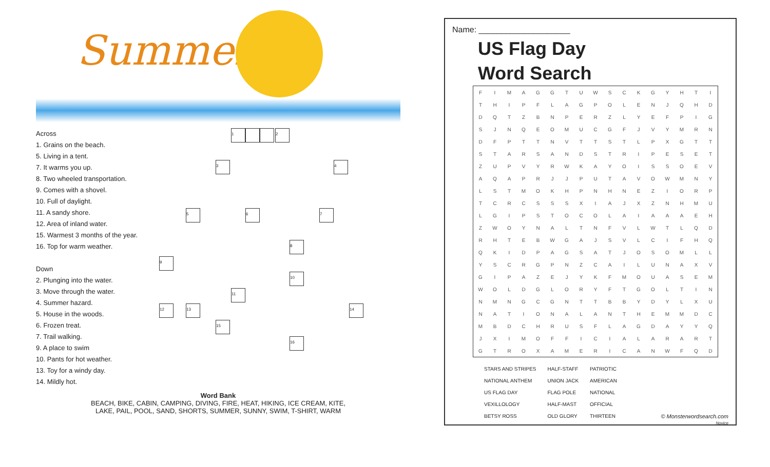Summer
Across
1. Grains on the beach.
5. Living in a tent.
7. It warms you up.
8. Two wheeled transportation.
9. Comes with a shovel.
10. Full of daylight.
11. A sandy shore.
12. Area of inland water.
15. Warmest 3 months of the year.
16. Top for warm weather.
Down
2. Plunging into the water.
3. Move through the water.
4. Summer hazard.
5. House in the woods.
6. Frozen treat.
7. Trail walking.
9. A place to swim
10. Pants for hot weather.
13. Toy for a windy day.
14. Mildly hot.
1 2
3 4
5 6 7
8
9
10
11
12 13 14
15
16
Word Bank
BEACH, BIKE, CABIN, CAMPING, DIVING, FIRE, HEAT, HIKING, ICE CREAM, KITE,
LAKE, PAIL, POOL, SAND, SHORTS, SUMMER, SUNNY, SWIM, T-SHIRT, WARM
Name: ____________________
US Flag Day
Word Search
| F | I | M | A | G | G | T | U | W | S | C | K | G | Y | H | T | I |
| T | H | I | P | F | L | A | G | P | O | L | E | N | J | Q | H | D |
| D | Q | T | Z | B | N | P | E | R | Z | L | Y | E | F | P | I | G |
| S | J | N | Q | E | O | M | U | C | G | F | J | V | Y | M | R | N |
| D | F | P | T | T | N | V | T | T | S | T | L | P | X | G | T | T |
| S | T | A | R | S | A | N | D | S | T | R | I | P | E | S | E | T |
| Z | U | P | V | Y | R | W | K | A | Y | O | I | S | S | O | E | V |
| A | Q | A | P | R | J | J | P | U | T | A | V | O | W | M | N | Y |
| L | S | T | M | O | K | H | P | N | H | N | E | Z | I | O | R | P |
| T | C | R | C | S | S | S | X | I | A | J | X | Z | N | H | M | U |
| L | G | I | P | S | T | O | C | O | L | A | I | A | A | A | E | H |
| Z | W | O | Y | N | A | L | T | N | F | V | L | W | T | L | Q | D |
| R | H | T | E | B | W | G | A | J | S | V | L | C | I | F | H | Q |
| Q | K | I | D | P | A | G | S | A | T | J | O | S | O | M | L | L |
| Y | S | C | R | G | P | N | Z | C | A | I | L | U | N | A | X | V |
| G | I | P | A | Z | E | J | Y | K | F | M | O | U | A | S | E | M |
| W | O | L | D | G | L | O | R | Y | F | T | G | O | L | T | I | N |
| N | M | N | G | C | G | N | T | T | B | B | Y | D | Y | L | X | U |
| N | A | T | I | O | N | A | L | A | N | T | H | E | M | M | D | C |
| M | B | D | C | H | R | U | S | F | L | A | G | D | A | Y | Y | Q |
| J | X | I | M | O | F | F | I | C | I | A | L | A | R | A | R | T |
| G | T | R | O | X | A | M | E | R | I | C | A | N | W | F | Q | D |
| STARS AND STRIPES | HALF-STAFF | PATRIOTIC |
| NATIONAL ANTHEM | UNION JACK | AMERICAN |
| US FLAG DAY | FLAG POLE | NATIONAL |
| VEXILLOLOGY | HALF-MAST | OFFICIAL |
| BETSY ROSS | OLD GLORY | THIRTEEN |
© Monsterwordsearch.com
Novice